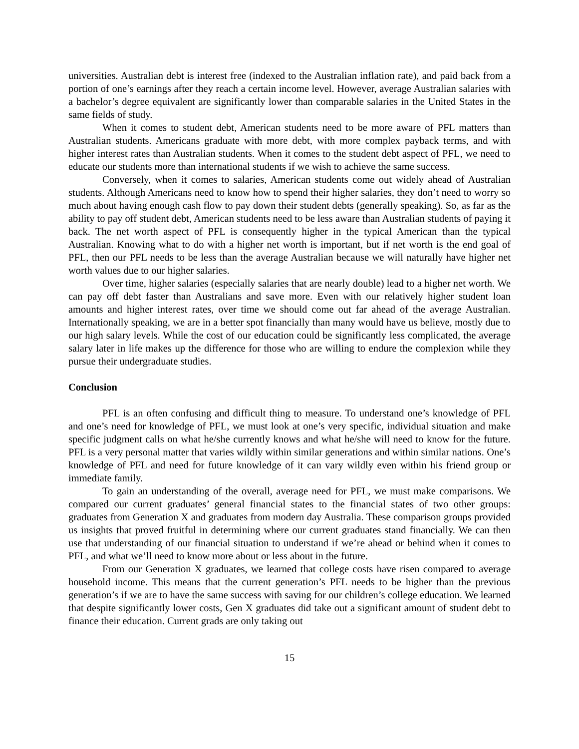universities. Australian debt is interest free (indexed to the Australian inflation rate), and paid back from a portion of one’s earnings after they reach a certain income level. However, average Australian salaries with a bachelor’s degree equivalent are significantly lower than comparable salaries in the United States in the same fields of study.
When it comes to student debt, American students need to be more aware of PFL matters than Australian students. Americans graduate with more debt, with more complex payback terms, and with higher interest rates than Australian students. When it comes to the student debt aspect of PFL, we need to educate our students more than international students if we wish to achieve the same success.
Conversely, when it comes to salaries, American students come out widely ahead of Australian students. Although Americans need to know how to spend their higher salaries, they don’t need to worry so much about having enough cash flow to pay down their student debts (generally speaking). So, as far as the ability to pay off student debt, American students need to be less aware than Australian students of paying it back. The net worth aspect of PFL is consequently higher in the typical American than the typical Australian. Knowing what to do with a higher net worth is important, but if net worth is the end goal of PFL, then our PFL needs to be less than the average Australian because we will naturally have higher net worth values due to our higher salaries.
Over time, higher salaries (especially salaries that are nearly double) lead to a higher net worth. We can pay off debt faster than Australians and save more. Even with our relatively higher student loan amounts and higher interest rates, over time we should come out far ahead of the average Australian. Internationally speaking, we are in a better spot financially than many would have us believe, mostly due to our high salary levels. While the cost of our education could be significantly less complicated, the average salary later in life makes up the difference for those who are willing to endure the complexion while they pursue their undergraduate studies.
Conclusion
PFL is an often confusing and difficult thing to measure. To understand one’s knowledge of PFL and one’s need for knowledge of PFL, we must look at one’s very specific, individual situation and make specific judgment calls on what he/she currently knows and what he/she will need to know for the future. PFL is a very personal matter that varies wildly within similar generations and within similar nations. One’s knowledge of PFL and need for future knowledge of it can vary wildly even within his friend group or immediate family.
To gain an understanding of the overall, average need for PFL, we must make comparisons. We compared our current graduates’ general financial states to the financial states of two other groups: graduates from Generation X and graduates from modern day Australia. These comparison groups provided us insights that proved fruitful in determining where our current graduates stand financially. We can then use that understanding of our financial situation to understand if we’re ahead or behind when it comes to PFL, and what we’ll need to know more about or less about in the future.
From our Generation X graduates, we learned that college costs have risen compared to average household income. This means that the current generation’s PFL needs to be higher than the previous generation’s if we are to have the same success with saving for our children’s college education. We learned that despite significantly lower costs, Gen X graduates did take out a significant amount of student debt to finance their education. Current grads are only taking out
15